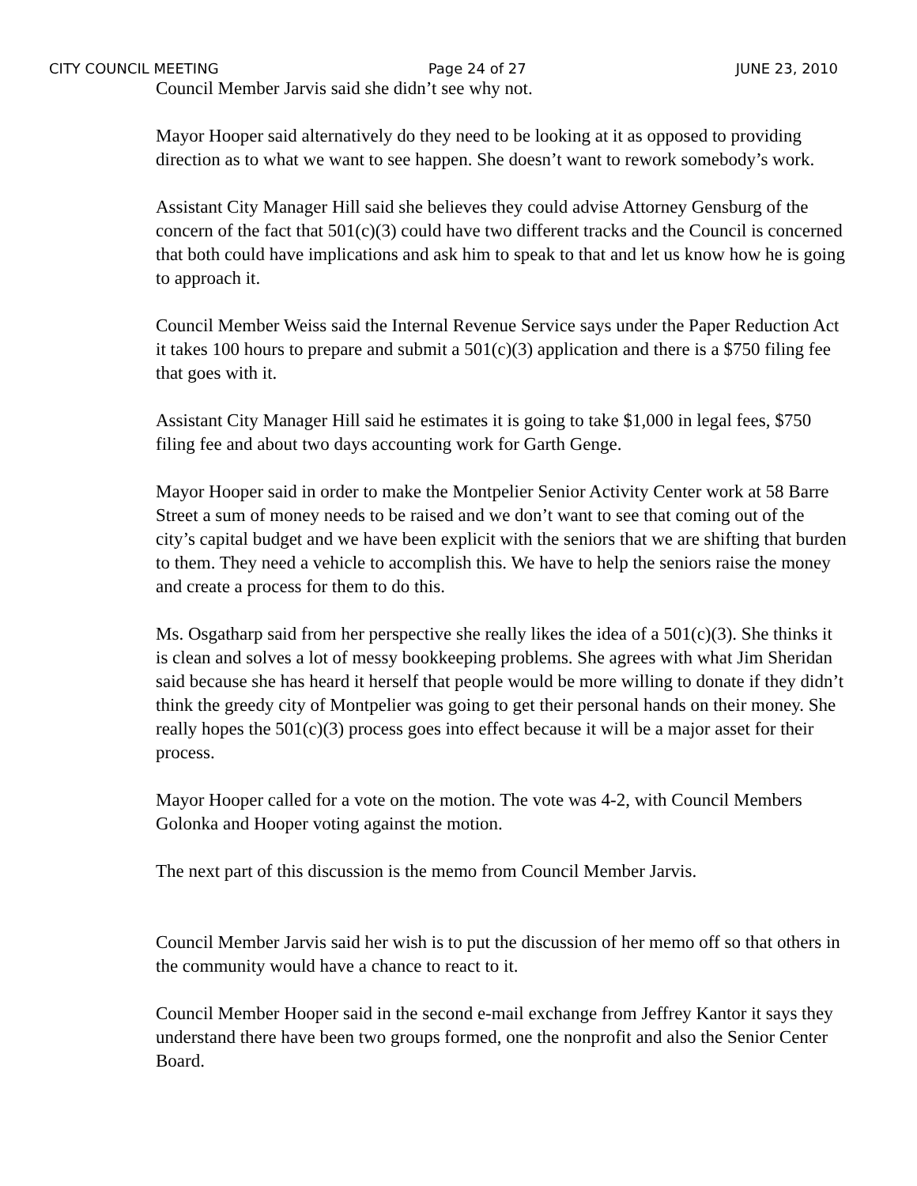CITY COUNCIL MEETING Page 24 of 27 JUNE 23, 2010
Council Member Jarvis said she didn’t see why not.
Mayor Hooper said alternatively do they need to be looking at it as opposed to providing direction as to what we want to see happen. She doesn’t want to rework somebody’s work.
Assistant City Manager Hill said she believes they could advise Attorney Gensburg of the concern of the fact that 501(c)(3) could have two different tracks and the Council is concerned that both could have implications and ask him to speak to that and let us know how he is going to approach it.
Council Member Weiss said the Internal Revenue Service says under the Paper Reduction Act it takes 100 hours to prepare and submit a 501(c)(3) application and there is a $750 filing fee that goes with it.
Assistant City Manager Hill said he estimates it is going to take $1,000 in legal fees, $750 filing fee and about two days accounting work for Garth Genge.
Mayor Hooper said in order to make the Montpelier Senior Activity Center work at 58 Barre Street a sum of money needs to be raised and we don’t want to see that coming out of the city’s capital budget and we have been explicit with the seniors that we are shifting that burden to them. They need a vehicle to accomplish this. We have to help the seniors raise the money and create a process for them to do this.
Ms. Osgatharp said from her perspective she really likes the idea of a 501(c)(3). She thinks it is clean and solves a lot of messy bookkeeping problems. She agrees with what Jim Sheridan said because she has heard it herself that people would be more willing to donate if they didn’t think the greedy city of Montpelier was going to get their personal hands on their money. She really hopes the 501(c)(3) process goes into effect because it will be a major asset for their process.
Mayor Hooper called for a vote on the motion. The vote was 4-2, with Council Members Golonka and Hooper voting against the motion.
The next part of this discussion is the memo from Council Member Jarvis.
Council Member Jarvis said her wish is to put the discussion of her memo off so that others in the community would have a chance to react to it.
Council Member Hooper said in the second e-mail exchange from Jeffrey Kantor it says they understand there have been two groups formed, one the nonprofit and also the Senior Center Board.